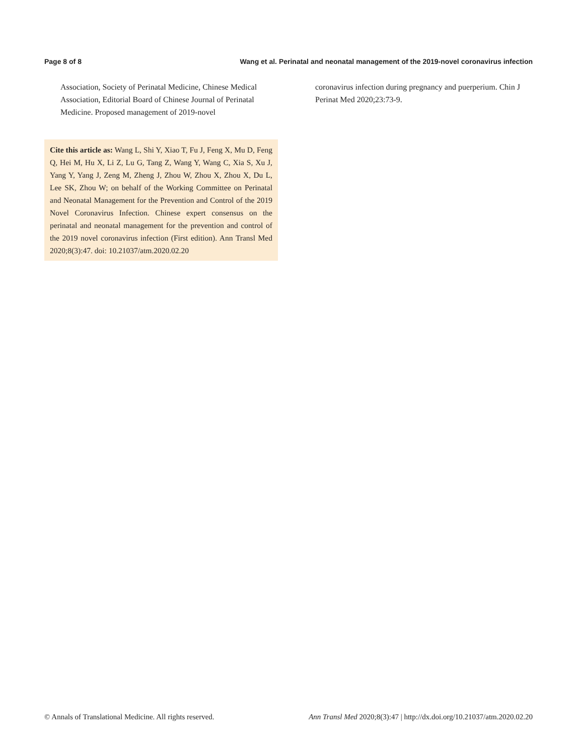Page 8 of 8 Wang et al. Perinatal and neonatal management of the 2019-novel coronavirus infection
Association, Society of Perinatal Medicine, Chinese Medical Association, Editorial Board of Chinese Journal of Perinatal Medicine. Proposed management of 2019-novel
Cite this article as: Wang L, Shi Y, Xiao T, Fu J, Feng X, Mu D, Feng Q, Hei M, Hu X, Li Z, Lu G, Tang Z, Wang Y, Wang C, Xia S, Xu J, Yang Y, Yang J, Zeng M, Zheng J, Zhou W, Zhou X, Zhou X, Du L, Lee SK, Zhou W; on behalf of the Working Committee on Perinatal and Neonatal Management for the Prevention and Control of the 2019 Novel Coronavirus Infection. Chinese expert consensus on the perinatal and neonatal management for the prevention and control of the 2019 novel coronavirus infection (First edition). Ann Transl Med 2020;8(3):47. doi: 10.21037/atm.2020.02.20
coronavirus infection during pregnancy and puerperium. Chin J Perinat Med 2020;23:73-9.
© Annals of Translational Medicine. All rights reserved. Ann Transl Med 2020;8(3):47 | http://dx.doi.org/10.21037/atm.2020.02.20